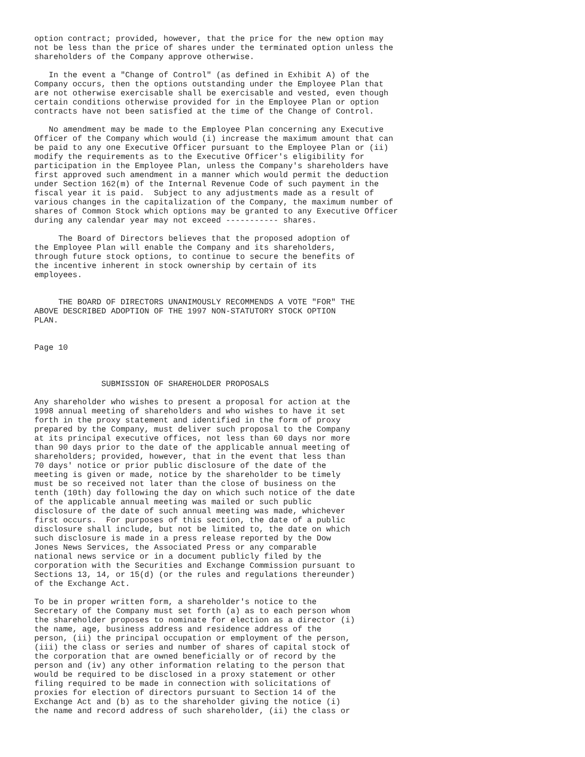option contract; provided, however, that the price for the new option may
not be less than the price of shares under the terminated option unless the
shareholders of the Company approve otherwise.

   In the event a "Change of Control" (as defined in Exhibit A) of the
Company occurs, then the options outstanding under the Employee Plan that
are not otherwise exercisable shall be exercisable and vested, even though
certain conditions otherwise provided for in the Employee Plan or option
contracts have not been satisfied at the time of the Change of Control.

   No amendment may be made to the Employee Plan concerning any Executive
Officer of the Company which would (i) increase the maximum amount that can
be paid to any one Executive Officer pursuant to the Employee Plan or (ii)
modify the requirements as to the Executive Officer's eligibility for
participation in the Employee Plan, unless the Company's shareholders have
first approved such amendment in a manner which would permit the deduction
under Section 162(m) of the Internal Revenue Code of such payment in the
fiscal year it is paid.  Subject to any adjustments made as a result of
various changes in the capitalization of the Company, the maximum number of
shares of Common Stock which options may be granted to any Executive Officer
during any calendar year may not exceed ----------- shares.

     The Board of Directors believes that the proposed adoption of
the Employee Plan will enable the Company and its shareholders,
through future stock options, to continue to secure the benefits of
the incentive inherent in stock ownership by certain of its
employees.


     THE BOARD OF DIRECTORS UNANIMOUSLY RECOMMENDS A VOTE "FOR" THE
ABOVE DESCRIBED ADOPTION OF THE 1997 NON-STATUTORY STOCK OPTION
PLAN.


Page 10



              SUBMISSION OF SHAREHOLDER PROPOSALS

Any shareholder who wishes to present a proposal for action at the
1998 annual meeting of shareholders and who wishes to have it set
forth in the proxy statement and identified in the form of proxy
prepared by the Company, must deliver such proposal to the Company
at its principal executive offices, not less than 60 days nor more
than 90 days prior to the date of the applicable annual meeting of
shareholders; provided, however, that in the event that less than
70 days' notice or prior public disclosure of the date of the
meeting is given or made, notice by the shareholder to be timely
must be so received not later than the close of business on the
tenth (10th) day following the day on which such notice of the date
of the applicable annual meeting was mailed or such public
disclosure of the date of such annual meeting was made, whichever
first occurs.  For purposes of this section, the date of a public
disclosure shall include, but not be limited to, the date on which
such disclosure is made in a press release reported by the Dow
Jones News Services, the Associated Press or any comparable
national news service or in a document publicly filed by the
corporation with the Securities and Exchange Commission pursuant to
Sections 13, 14, or 15(d) (or the rules and regulations thereunder)
of the Exchange Act.

To be in proper written form, a shareholder's notice to the
Secretary of the Company must set forth (a) as to each person whom
the shareholder proposes to nominate for election as a director (i)
the name, age, business address and residence address of the
person, (ii) the principal occupation or employment of the person,
(iii) the class or series and number of shares of capital stock of
the corporation that are owned beneficially or of record by the
person and (iv) any other information relating to the person that
would be required to be disclosed in a proxy statement or other
filing required to be made in connection with solicitations of
proxies for election of directors pursuant to Section 14 of the
Exchange Act and (b) as to the shareholder giving the notice (i)
the name and record address of such shareholder, (ii) the class or